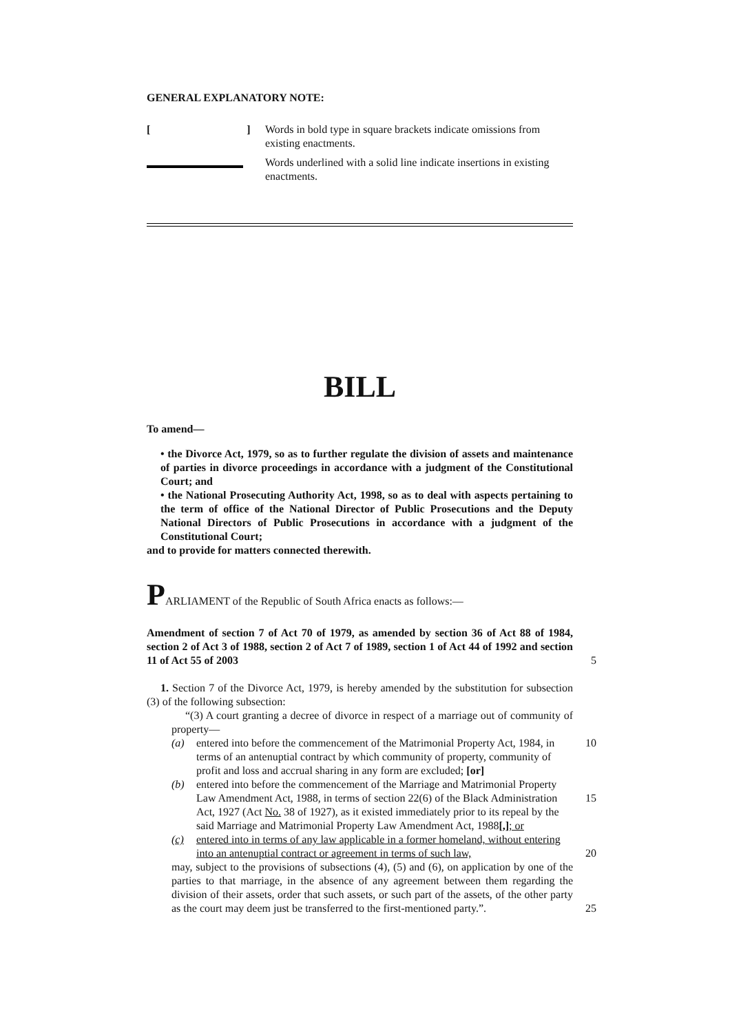GENERAL EXPLANATORY NOTE:
[ ]
Words in bold type in square brackets indicate omissions from existing enactments.
Words underlined with a solid line indicate insertions in existing enactments.
BILL
To amend—
• the Divorce Act, 1979, so as to further regulate the division of assets and maintenance of parties in divorce proceedings in accordance with a judgment of the Constitutional Court; and
• the National Prosecuting Authority Act, 1998, so as to deal with aspects pertaining to the term of office of the National Director of Public Prosecutions and the Deputy National Directors of Public Prosecutions in accordance with a judgment of the Constitutional Court;
and to provide for matters connected therewith.
PARLIAMENT of the Republic of South Africa enacts as follows:—
Amendment of section 7 of Act 70 of 1979, as amended by section 36 of Act 88 of 1984, section 2 of Act 3 of 1988, section 2 of Act 7 of 1989, section 1 of Act 44 of 1992 and section 11 of Act 55 of 2003
5
1. Section 7 of the Divorce Act, 1979, is hereby amended by the substitution for subsection (3) of the following subsection:
“(3) A court granting a decree of divorce in respect of a marriage out of community of property—
(a) entered into before the commencement of the Matrimonial Property Act, 1984, in terms of an antenuptial contract by which community of property, community of profit and loss and accrual sharing in any form are excluded; [or] 10
(b) entered into before the commencement of the Marriage and Matrimonial Property Law Amendment Act, 1988, in terms of section 22(6) of the Black Administration Act, 1927 (Act No. 38 of 1927), as it existed immediately prior to its repeal by the said Marriage and Matrimonial Property Law Amendment Act, 1988[,]; or
15
(c) entered into in terms of any law applicable in a former homeland, without entering into an antenuptial contract or agreement in terms of such law,
20
may, subject to the provisions of subsections (4), (5) and (6), on application by one of the parties to that marriage, in the absence of any agreement between them regarding the division of their assets, order that such assets, or such part of the assets, of the other party as the court may deem just be transferred to the first-mentioned party.”.
25